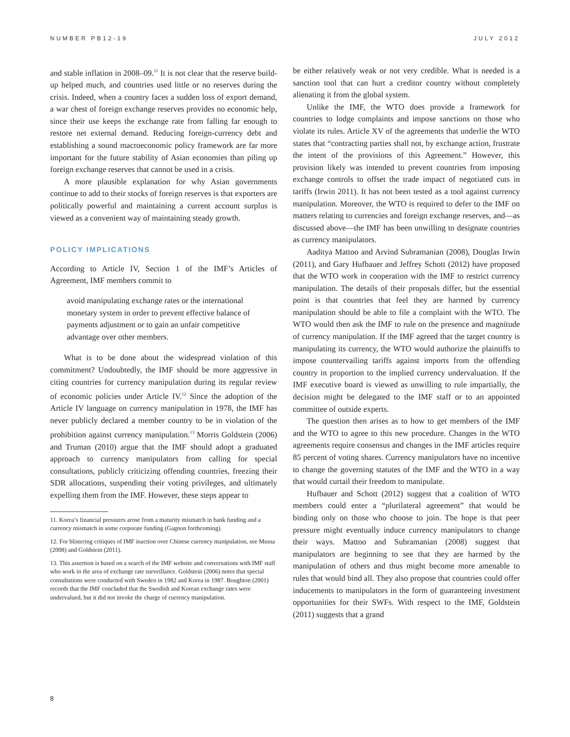NUMBER PB12-19 JULY 2012
and stable inflation in 2008–09.<sup>11</sup> It is not clear that the reserve build-up helped much, and countries used little or no reserves during the crisis. Indeed, when a country faces a sudden loss of export demand, a war chest of foreign exchange reserves provides no economic help, since their use keeps the exchange rate from falling far enough to restore net external demand. Reducing foreign-currency debt and establishing a sound macroeconomic policy framework are far more important for the future stability of Asian economies than piling up foreign exchange reserves that cannot be used in a crisis.
A more plausible explanation for why Asian governments continue to add to their stocks of foreign reserves is that exporters are politically powerful and maintaining a current account surplus is viewed as a convenient way of maintaining steady growth.
POLICY IMPLICATIONS
According to Article IV, Section 1 of the IMF’s Articles of Agreement, IMF members commit to
avoid manipulating exchange rates or the international monetary system in order to prevent effective balance of payments adjustment or to gain an unfair competitive advantage over other members.
What is to be done about the widespread violation of this commitment? Undoubtedly, the IMF should be more aggressive in citing countries for currency manipulation during its regular review of economic policies under Article IV.<sup>12</sup> Since the adoption of the Article IV language on currency manipulation in 1978, the IMF has never publicly declared a member country to be in violation of the prohibition against currency manipulation.<sup>13</sup> Morris Goldstein (2006) and Truman (2010) argue that the IMF should adopt a graduated approach to currency manipulators from calling for special consultations, publicly criticizing offending countries, freezing their SDR allocations, suspending their voting privileges, and ultimately expelling them from the IMF. However, these steps appear to
11. Korea’s financial pressures arose from a maturity mismatch in bank funding and a currency mismatch in some corporate funding (Gagnon forthcoming).
12. For blistering critiques of IMF inaction over Chinese currency manipulation, see Mussa (2008) and Goldstein (2011).
13. This assertion is based on a search of the IMF website and conversations with IMF staff who work in the area of exchange rate surveillance. Goldstein (2006) notes that special consultations were conducted with Sweden in 1982 and Korea in 1987. Boughton (2001) records that the IMF concluded that the Swedish and Korean exchange rates were undervalued, but it did not invoke the charge of currency manipulation.
be either relatively weak or not very credible. What is needed is a sanction tool that can hurt a creditor country without completely alienating it from the global system.
Unlike the IMF, the WTO does provide a framework for countries to lodge complaints and impose sanctions on those who violate its rules. Article XV of the agreements that underlie the WTO states that “contracting parties shall not, by exchange action, frustrate the intent of the provisions of this Agreement.” However, this provision likely was intended to prevent countries from imposing exchange controls to offset the trade impact of negotiated cuts in tariffs (Irwin 2011). It has not been tested as a tool against currency manipulation. Moreover, the WTO is required to defer to the IMF on matters relating to currencies and foreign exchange reserves, and—as discussed above—the IMF has been unwilling to designate countries as currency manipulators.
Aaditya Mattoo and Arvind Subramanian (2008), Douglas Irwin (2011), and Gary Hufbauer and Jeffrey Schott (2012) have proposed that the WTO work in cooperation with the IMF to restrict currency manipulation. The details of their proposals differ, but the essential point is that countries that feel they are harmed by currency manipulation should be able to file a complaint with the WTO. The WTO would then ask the IMF to rule on the presence and magnitude of currency manipulation. If the IMF agreed that the target country is manipulating its currency, the WTO would authorize the plaintiffs to impose countervailing tariffs against imports from the offending country in proportion to the implied currency undervaluation. If the IMF executive board is viewed as unwilling to rule impartially, the decision might be delegated to the IMF staff or to an appointed committee of outside experts.
The question then arises as to how to get members of the IMF and the WTO to agree to this new procedure. Changes in the WTO agreements require consensus and changes in the IMF articles require 85 percent of voting shares. Currency manipulators have no incentive to change the governing statutes of the IMF and the WTO in a way that would curtail their freedom to manipulate.
Hufbauer and Schott (2012) suggest that a coalition of WTO members could enter a “plurilateral agreement” that would be binding only on those who choose to join. The hope is that peer pressure might eventually induce currency manipulators to change their ways. Mattoo and Subramanian (2008) suggest that manipulators are beginning to see that they are harmed by the manipulation of others and thus might become more amenable to rules that would bind all. They also propose that countries could offer inducements to manipulators in the form of guaranteeing investment opportunities for their SWFs. With respect to the IMF, Goldstein (2011) suggests that a grand
8